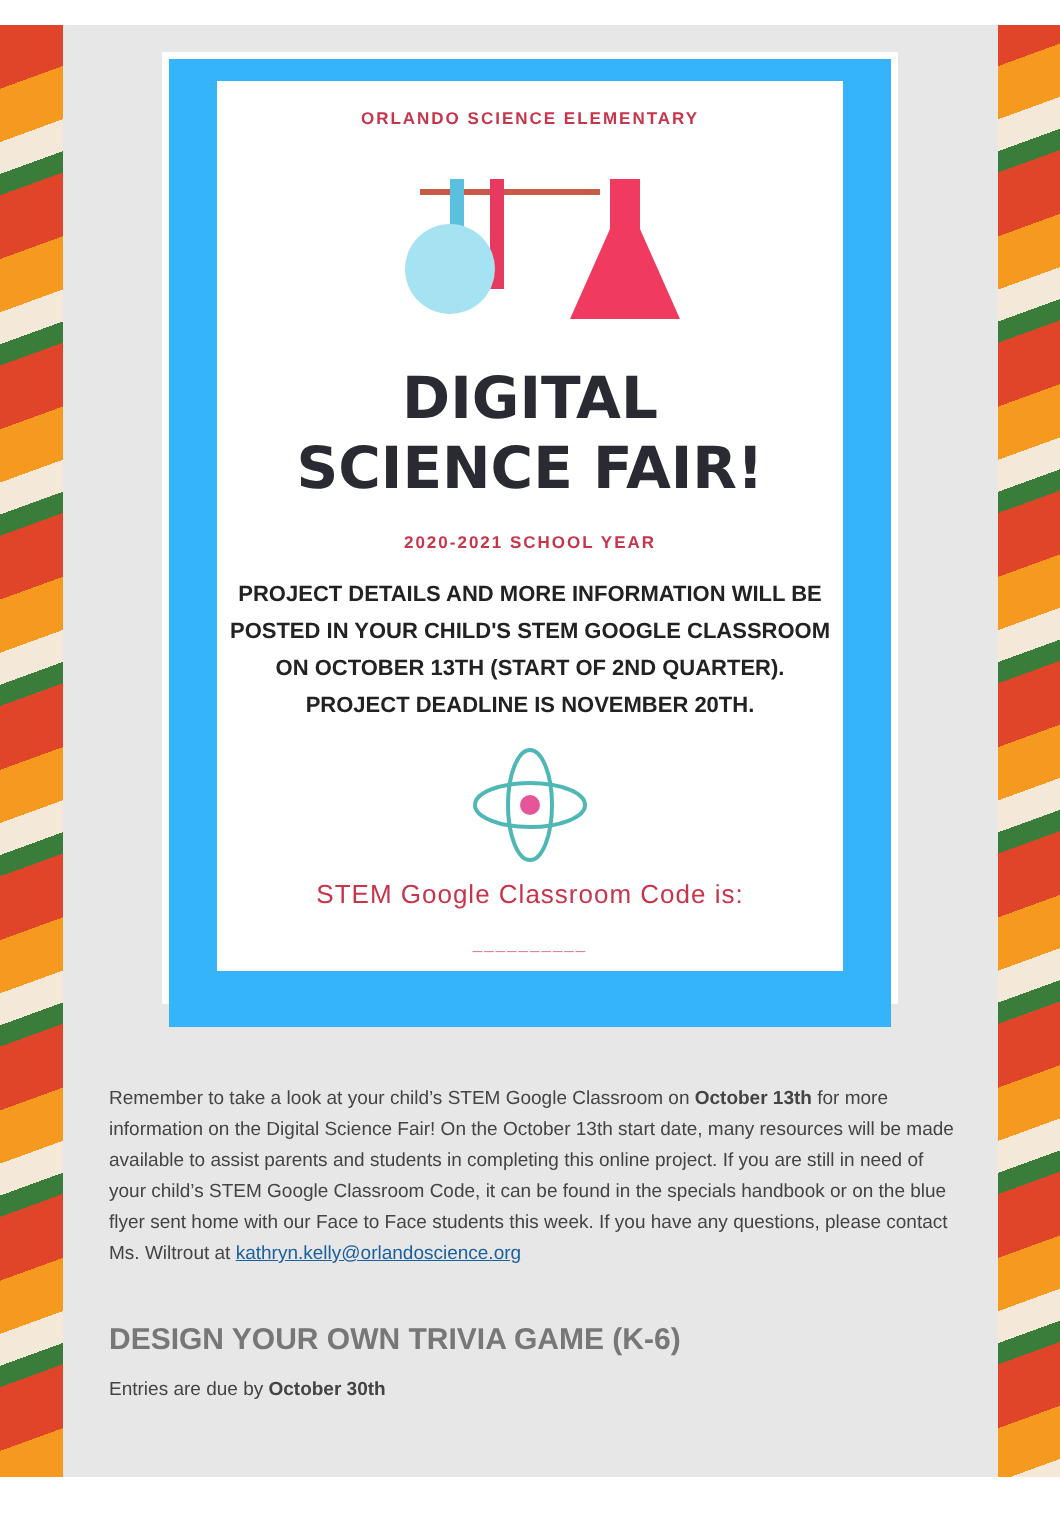ORLANDO SCIENCE ELEMENTARY
DIGITAL
SCIENCE FAIR!
2020-2021 SCHOOL YEAR
PROJECT DETAILS AND MORE INFORMATION WILL BE
POSTED IN YOUR CHILD'S STEM GOOGLE CLASSROOM
ON OCTOBER 13TH (START OF 2ND QUARTER).
PROJECT DEADLINE IS NOVEMBER 20TH.
STEM Google Classroom Code is:
__________
Remember to take a look at your child’s STEM Google Classroom on October 13th for more information on the Digital Science Fair! On the October 13th start date, many resources will be made available to assist parents and students in completing this online project. If you are still in need of your child’s STEM Google Classroom Code, it can be found in the specials handbook or on the blue flyer sent home with our Face to Face students this week. If you have any questions, please contact Ms. Wiltrout at kathryn.kelly@orlandoscience.org
DESIGN YOUR OWN TRIVIA GAME (K-6)
Entries are due by October 30th